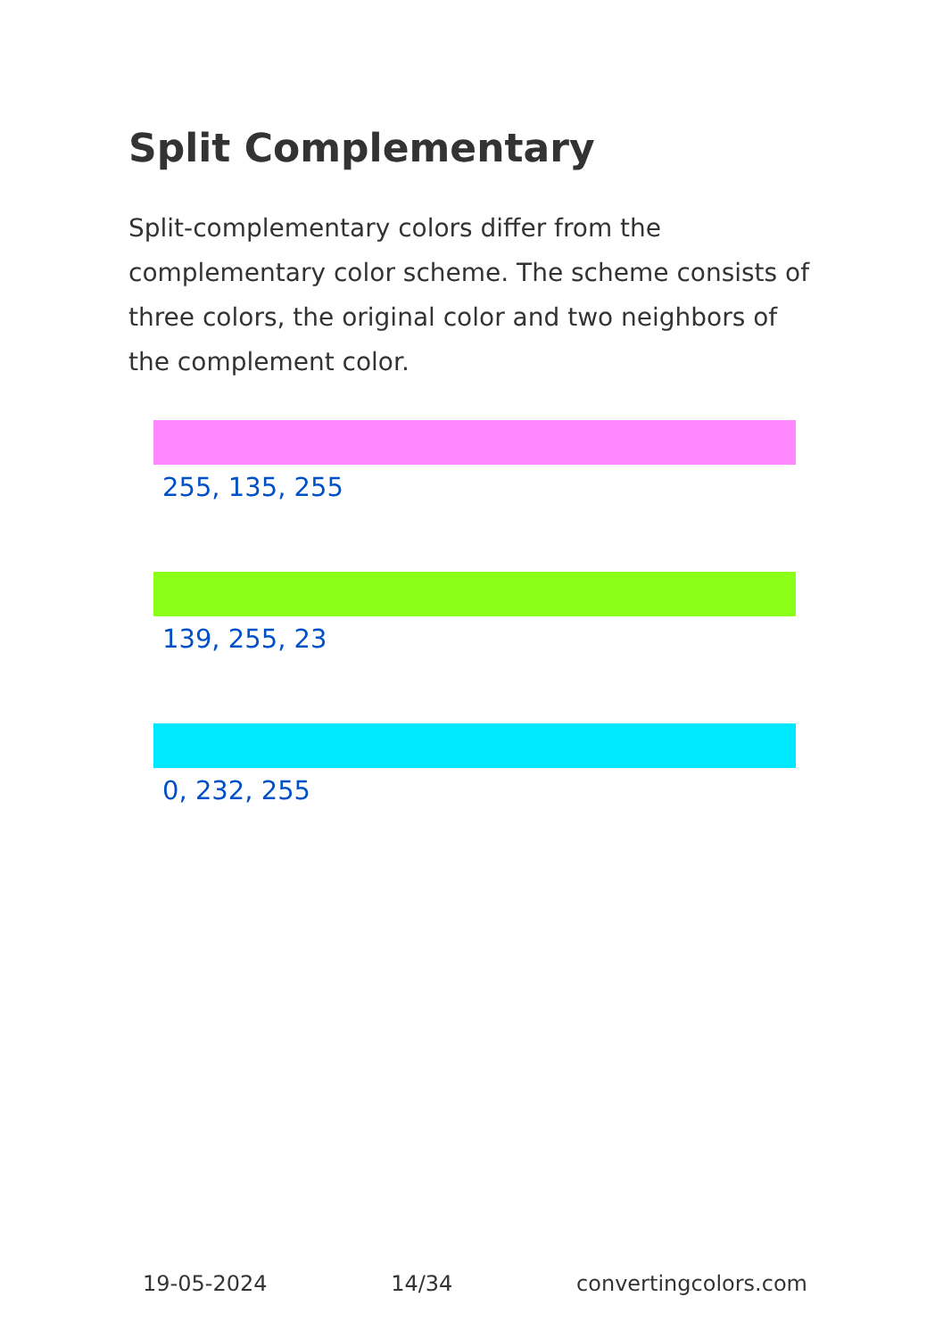Split Complementary
Split-complementary colors differ from the complementary color scheme. The scheme consists of three colors, the original color and two neighbors of the complement color.
255, 135, 255
139, 255, 23
0, 232, 255
19-05-2024 14/34 convertingcolors.com